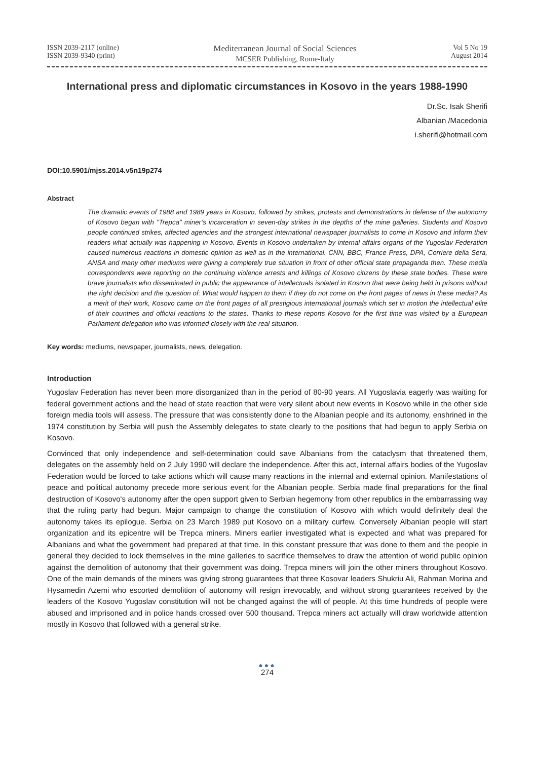ISSN 2039-2117 (online)
ISSN 2039-9340 (print)
Mediterranean Journal of Social Sciences
MCSER Publishing, Rome-Italy
Vol 5 No 19
August 2014
International press and diplomatic circumstances in Kosovo in the years 1988-1990
Dr.Sc. Isak Sherifi
Albanian /Macedonia
i.sherifi@hotmail.com
DOI:10.5901/mjss.2014.v5n19p274
Abstract
The dramatic events of 1988 and 1989 years in Kosovo, followed by strikes, protests and demonstrations in defense of the autonomy of Kosovo began with "Trepca" miner’s incarceration in seven-day strikes in the depths of the mine galleries. Students and Kosovo people continued strikes, affected agencies and the strongest international newspaper journalists to come in Kosovo and inform their readers what actually was happening in Kosovo. Events in Kosovo undertaken by internal affairs organs of the Yugoslav Federation caused numerous reactions in domestic opinion as well as in the international. CNN, BBC, France Press, DPA, Corriere della Sera, ANSA and many other mediums were giving a completely true situation in front of other official state propaganda then. These media correspondents were reporting on the continuing violence arrests and killings of Kosovo citizens by these state bodies. These were brave journalists who disseminated in public the appearance of intellectuals isolated in Kosovo that were being held in prisons without the right decision and the question of: What would happen to them if they do not come on the front pages of news in these media? As a merit of their work, Kosovo came on the front pages of all prestigious international journals which set in motion the intellectual elite of their countries and official reactions to the states. Thanks to these reports Kosovo for the first time was visited by a European Parliament delegation who was informed closely with the real situation.
Key words: mediums, newspaper, journalists, news, delegation.
Introduction
Yugoslav Federation has never been more disorganized than in the period of 80-90 years. All Yugoslavia eagerly was waiting for federal government actions and the head of state reaction that were very silent about new events in Kosovo while in the other side foreign media tools will assess. The pressure that was consistently done to the Albanian people and its autonomy, enshrined in the 1974 constitution by Serbia will push the Assembly delegates to state clearly to the positions that had begun to apply Serbia on Kosovo.
Convinced that only independence and self-determination could save Albanians from the cataclysm that threatened them, delegates on the assembly held on 2 July 1990 will declare the independence. After this act, internal affairs bodies of the Yugoslav Federation would be forced to take actions which will cause many reactions in the internal and external opinion. Manifestations of peace and political autonomy precede more serious event for the Albanian people. Serbia made final preparations for the final destruction of Kosovo's autonomy after the open support given to Serbian hegemony from other republics in the embarrassing way that the ruling party had begun. Major campaign to change the constitution of Kosovo with which would definitely deal the autonomy takes its epilogue. Serbia on 23 March 1989 put Kosovo on a military curfew. Conversely Albanian people will start organization and its epicentre will be Trepca miners. Miners earlier investigated what is expected and what was prepared for Albanians and what the government had prepared at that time. In this constant pressure that was done to them and the people in general they decided to lock themselves in the mine galleries to sacrifice themselves to draw the attention of world public opinion against the demolition of autonomy that their government was doing. Trepca miners will join the other miners throughout Kosovo. One of the main demands of the miners was giving strong guarantees that three Kosovar leaders Shukriu Ali, Rahman Morina and Hysamedin Azemi who escorted demolition of autonomy will resign irrevocably, and without strong guarantees received by the leaders of the Kosovo Yugoslav constitution will not be changed against the will of people. At this time hundreds of people were abused and imprisoned and in police hands crossed over 500 thousand. Trepca miners act actually will draw worldwide attention mostly in Kosovo that followed with a general strike.
●●●
274